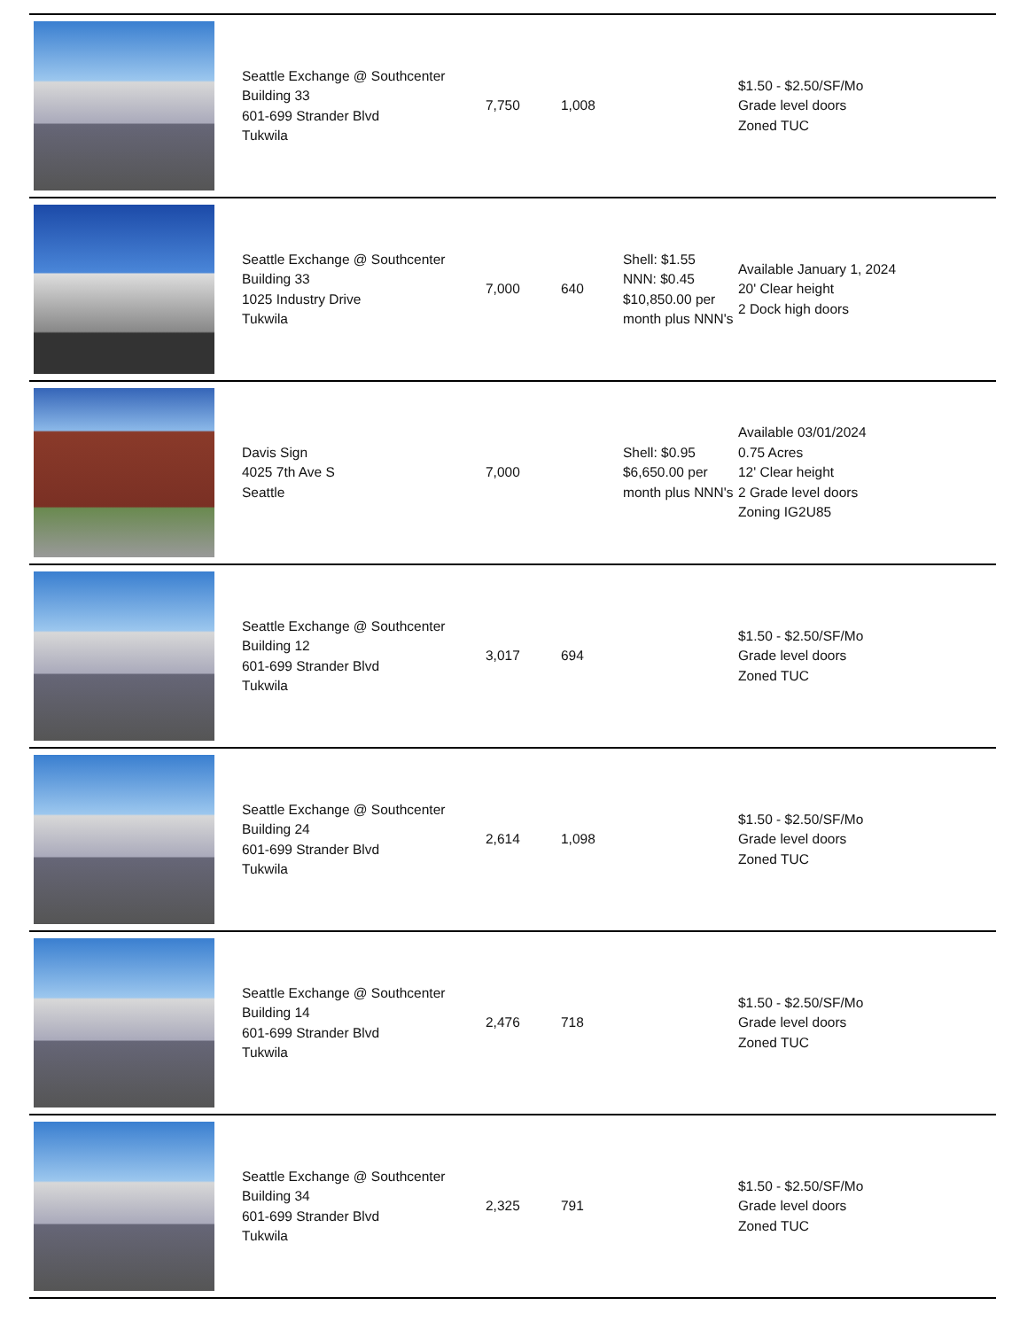| | Seattle Exchange @ Southcenter Building 33 601-699 Strander Blvd Tukwila | 7,750 | 1,008 | | $1.50 - $2.50/SF/Mo Grade level doors Zoned TUC |
| | Seattle Exchange @ Southcenter Building 33 1025 Industry Drive Tukwila | 7,000 | 640 | Shell: $1.55 NNN: $0.45 $10,850.00 per month plus NNN's | Available January 1, 2024 20' Clear height 2 Dock high doors |
| | Davis Sign 4025 7th Ave S Seattle | 7,000 | | Shell: $0.95 $6,650.00 per month plus NNN's | Available 03/01/2024 0.75 Acres 12' Clear height 2 Grade level doors Zoning IG2U85 |
| | Seattle Exchange @ Southcenter Building 12 601-699 Strander Blvd Tukwila | 3,017 | 694 | | $1.50 - $2.50/SF/Mo Grade level doors Zoned TUC |
| | Seattle Exchange @ Southcenter Building 24 601-699 Strander Blvd Tukwila | 2,614 | 1,098 | | $1.50 - $2.50/SF/Mo Grade level doors Zoned TUC |
| | Seattle Exchange @ Southcenter Building 14 601-699 Strander Blvd Tukwila | 2,476 | 718 | | $1.50 - $2.50/SF/Mo Grade level doors Zoned TUC |
| | Seattle Exchange @ Southcenter Building 34 601-699 Strander Blvd Tukwila | 2,325 | 791 | | $1.50 - $2.50/SF/Mo Grade level doors Zoned TUC |